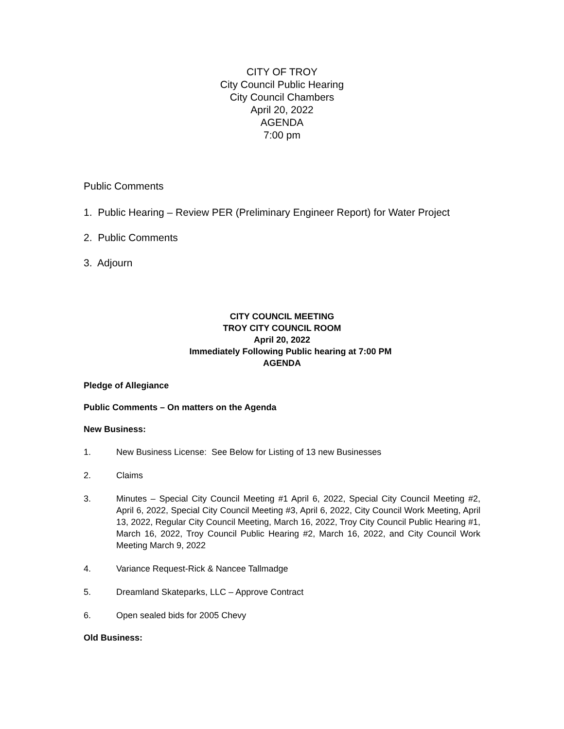CITY OF TROY
City Council Public Hearing
City Council Chambers
April 20, 2022
AGENDA
7:00 pm
Public Comments
1. Public Hearing – Review PER (Preliminary Engineer Report) for Water Project
2. Public Comments
3. Adjourn
CITY COUNCIL MEETING
TROY CITY COUNCIL ROOM
April 20, 2022
Immediately Following Public hearing at 7:00 PM
AGENDA
Pledge of Allegiance
Public Comments – On matters on the Agenda
New Business:
1. New Business License: See Below for Listing of 13 new Businesses
2. Claims
3. Minutes – Special City Council Meeting #1 April 6, 2022, Special City Council Meeting #2, April 6, 2022, Special City Council Meeting #3, April 6, 2022, City Council Work Meeting, April 13, 2022, Regular City Council Meeting, March 16, 2022, Troy City Council Public Hearing #1, March 16, 2022, Troy Council Public Hearing #2, March 16, 2022, and City Council Work Meeting March 9, 2022
4. Variance Request-Rick & Nancee Tallmadge
5. Dreamland Skateparks, LLC – Approve Contract
6. Open sealed bids for 2005 Chevy
Old Business: